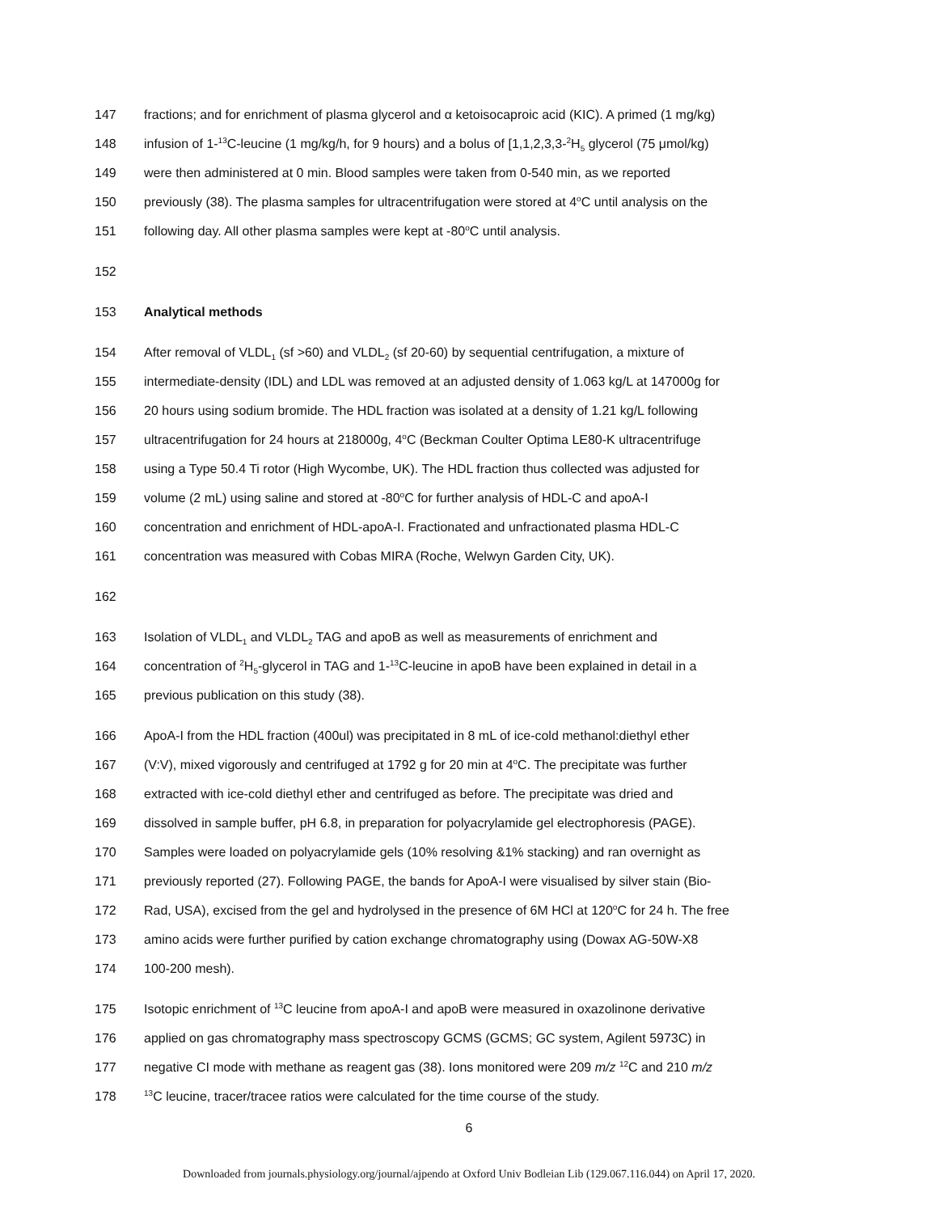147 fractions; and for enrichment of plasma glycerol and α ketoisocaproic acid (KIC). A primed (1 mg/kg)
148 infusion of 1-<sup>13</sup>C-leucine (1 mg/kg/h, for 9 hours) and a bolus of [1,1,2,3,3-<sup>2</sup>H<sub>5</sub> glycerol (75 μmol/kg)
149 were then administered at 0 min. Blood samples were taken from 0-540 min, as we reported
150 previously (38). The plasma samples for ultracentrifugation were stored at 4<sup>o</sup>C until analysis on the
151 following day. All other plasma samples were kept at -80<sup>o</sup>C until analysis.
152
153 Analytical methods
154 After removal of VLDL<sub>1</sub> (sf >60) and VLDL<sub>2</sub> (sf 20-60) by sequential centrifugation, a mixture of
155 intermediate-density (IDL) and LDL was removed at an adjusted density of 1.063 kg/L at 147000g for
156 20 hours using sodium bromide. The HDL fraction was isolated at a density of 1.21 kg/L following
157 ultracentrifugation for 24 hours at 218000g, 4<sup>o</sup>C (Beckman Coulter Optima LE80-K ultracentrifuge
158 using a Type 50.4 Ti rotor (High Wycombe, UK). The HDL fraction thus collected was adjusted for
159 volume (2 mL) using saline and stored at -80<sup>o</sup>C for further analysis of HDL-C and apoA-I
160 concentration and enrichment of HDL-apoA-I. Fractionated and unfractionated plasma HDL-C
161 concentration was measured with Cobas MIRA (Roche, Welwyn Garden City, UK).
162
163 Isolation of VLDL<sub>1</sub> and VLDL<sub>2</sub> TAG and apoB as well as measurements of enrichment and
164 concentration of <sup>2</sup>H<sub>5</sub>-glycerol in TAG and 1-<sup>13</sup>C-leucine in apoB have been explained in detail in a
165 previous publication on this study (38).
166 ApoA-I from the HDL fraction (400ul) was precipitated in 8 mL of ice-cold methanol:diethyl ether
167 (V:V), mixed vigorously and centrifuged at 1792 g for 20 min at 4<sup>o</sup>C. The precipitate was further
168 extracted with ice-cold diethyl ether and centrifuged as before. The precipitate was dried and
169 dissolved in sample buffer, pH 6.8, in preparation for polyacrylamide gel electrophoresis (PAGE).
170 Samples were loaded on polyacrylamide gels (10% resolving &1% stacking) and ran overnight as
171 previously reported (27). Following PAGE, the bands for ApoA-I were visualised by silver stain (Bio-
172 Rad, USA), excised from the gel and hydrolysed in the presence of 6M HCl at 120<sup>o</sup>C for 24 h. The free
173 amino acids were further purified by cation exchange chromatography using (Dowax AG-50W-X8
174 100-200 mesh).
175 Isotopic enrichment of <sup>13</sup>C leucine from apoA-I and apoB were measured in oxazolinone derivative
176 applied on gas chromatography mass spectroscopy GCMS (GCMS; GC system, Agilent 5973C) in
177 negative CI mode with methane as reagent gas (38). Ions monitored were 209 m/z <sup>12</sup>C and 210 m/z
178<sup>13</sup>C leucine, tracer/tracee ratios were calculated for the time course of the study.
6
Downloaded from journals.physiology.org/journal/ajpendo at Oxford Univ Bodleian Lib (129.067.116.044) on April 17, 2020.